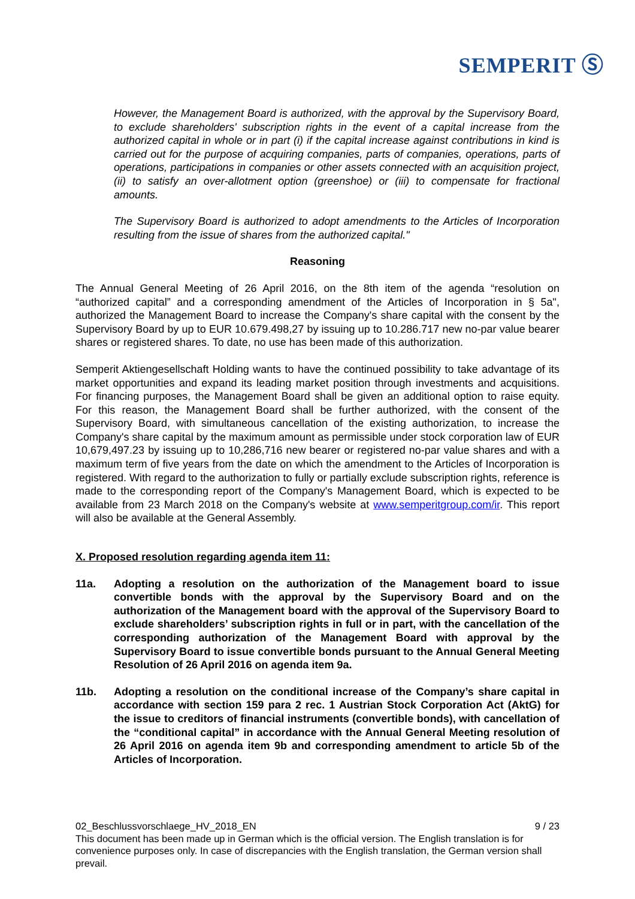SEMPERIT Ⓢ
However, the Management Board is authorized, with the approval by the Supervisory Board, to exclude shareholders' subscription rights in the event of a capital increase from the authorized capital in whole or in part (i) if the capital increase against contributions in kind is carried out for the purpose of acquiring companies, parts of companies, operations, parts of operations, participations in companies or other assets connected with an acquisition project, (ii) to satisfy an over-allotment option (greenshoe) or (iii) to compensate for fractional amounts.
The Supervisory Board is authorized to adopt amendments to the Articles of Incorporation resulting from the issue of shares from the authorized capital."
Reasoning
The Annual General Meeting of 26 April 2016, on the 8th item of the agenda “resolution on “authorized capital” and a corresponding amendment of the Articles of Incorporation in § 5a", authorized the Management Board to increase the Company's share capital with the consent by the Supervisory Board by up to EUR 10.679.498,27 by issuing up to 10.286.717 new no-par value bearer shares or registered shares. To date, no use has been made of this authorization.
Semperit Aktiengesellschaft Holding wants to have the continued possibility to take advantage of its market opportunities and expand its leading market position through investments and acquisitions. For financing purposes, the Management Board shall be given an additional option to raise equity. For this reason, the Management Board shall be further authorized, with the consent of the Supervisory Board, with simultaneous cancellation of the existing authorization, to increase the Company's share capital by the maximum amount as permissible under stock corporation law of EUR 10,679,497.23 by issuing up to 10,286,716 new bearer or registered no-par value shares and with a maximum term of five years from the date on which the amendment to the Articles of Incorporation is registered. With regard to the authorization to fully or partially exclude subscription rights, reference is made to the corresponding report of the Company's Management Board, which is expected to be available from 23 March 2018 on the Company's website at www.semperitgroup.com/ir. This report will also be available at the General Assembly.
X. Proposed resolution regarding agenda item 11:
11a. Adopting a resolution on the authorization of the Management board to issue convertible bonds with the approval by the Supervisory Board and on the authorization of the Management board with the approval of the Supervisory Board to exclude shareholders’ subscription rights in full or in part, with the cancellation of the corresponding authorization of the Management Board with approval by the Supervisory Board to issue convertible bonds pursuant to the Annual General Meeting Resolution of 26 April 2016 on agenda item 9a.
11b. Adopting a resolution on the conditional increase of the Company’s share capital in accordance with section 159 para 2 rec. 1 Austrian Stock Corporation Act (AktG) for the issue to creditors of financial instruments (convertible bonds), with cancellation of the “conditional capital” in accordance with the Annual General Meeting resolution of 26 April 2016 on agenda item 9b and corresponding amendment to article 5b of the Articles of Incorporation.
02_Beschlussvorschlaege_HV_2018_EN 9 / 23
This document has been made up in German which is the official version. The English translation is for convenience purposes only. In case of discrepancies with the English translation, the German version shall prevail.